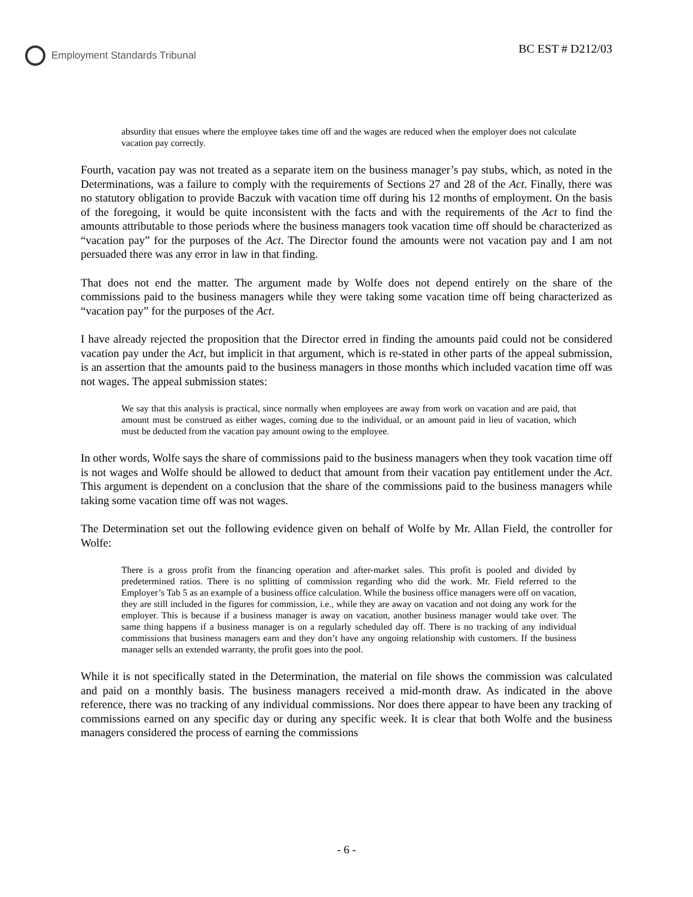Employment Standards Tribunal
BC EST # D212/03
absurdity that ensues where the employee takes time off and the wages are reduced when the employer does not calculate vacation pay correctly.
Fourth, vacation pay was not treated as a separate item on the business manager’s pay stubs, which, as noted in the Determinations, was a failure to comply with the requirements of Sections 27 and 28 of the Act. Finally, there was no statutory obligation to provide Baczuk with vacation time off during his 12 months of employment. On the basis of the foregoing, it would be quite inconsistent with the facts and with the requirements of the Act to find the amounts attributable to those periods where the business managers took vacation time off should be characterized as “vacation pay” for the purposes of the Act. The Director found the amounts were not vacation pay and I am not persuaded there was any error in law in that finding.
That does not end the matter. The argument made by Wolfe does not depend entirely on the share of the commissions paid to the business managers while they were taking some vacation time off being characterized as “vacation pay” for the purposes of the Act.
I have already rejected the proposition that the Director erred in finding the amounts paid could not be considered vacation pay under the Act, but implicit in that argument, which is re-stated in other parts of the appeal submission, is an assertion that the amounts paid to the business managers in those months which included vacation time off was not wages. The appeal submission states:
We say that this analysis is practical, since normally when employees are away from work on vacation and are paid, that amount must be construed as either wages, coming due to the individual, or an amount paid in lieu of vacation, which must be deducted from the vacation pay amount owing to the employee.
In other words, Wolfe says the share of commissions paid to the business managers when they took vacation time off is not wages and Wolfe should be allowed to deduct that amount from their vacation pay entitlement under the Act. This argument is dependent on a conclusion that the share of the commissions paid to the business managers while taking some vacation time off was not wages.
The Determination set out the following evidence given on behalf of Wolfe by Mr. Allan Field, the controller for Wolfe:
There is a gross profit from the financing operation and after-market sales. This profit is pooled and divided by predetermined ratios. There is no splitting of commission regarding who did the work. Mr. Field referred to the Employer’s Tab 5 as an example of a business office calculation. While the business office managers were off on vacation, they are still included in the figures for commission, i.e., while they are away on vacation and not doing any work for the employer. This is because if a business manager is away on vacation, another business manager would take over. The same thing happens if a business manager is on a regularly scheduled day off. There is no tracking of any individual commissions that business managers earn and they don’t have any ongoing relationship with customers. If the business manager sells an extended warranty, the profit goes into the pool.
While it is not specifically stated in the Determination, the material on file shows the commission was calculated and paid on a monthly basis. The business managers received a mid-month draw. As indicated in the above reference, there was no tracking of any individual commissions. Nor does there appear to have been any tracking of commissions earned on any specific day or during any specific week. It is clear that both Wolfe and the business managers considered the process of earning the commissions
- 6 -